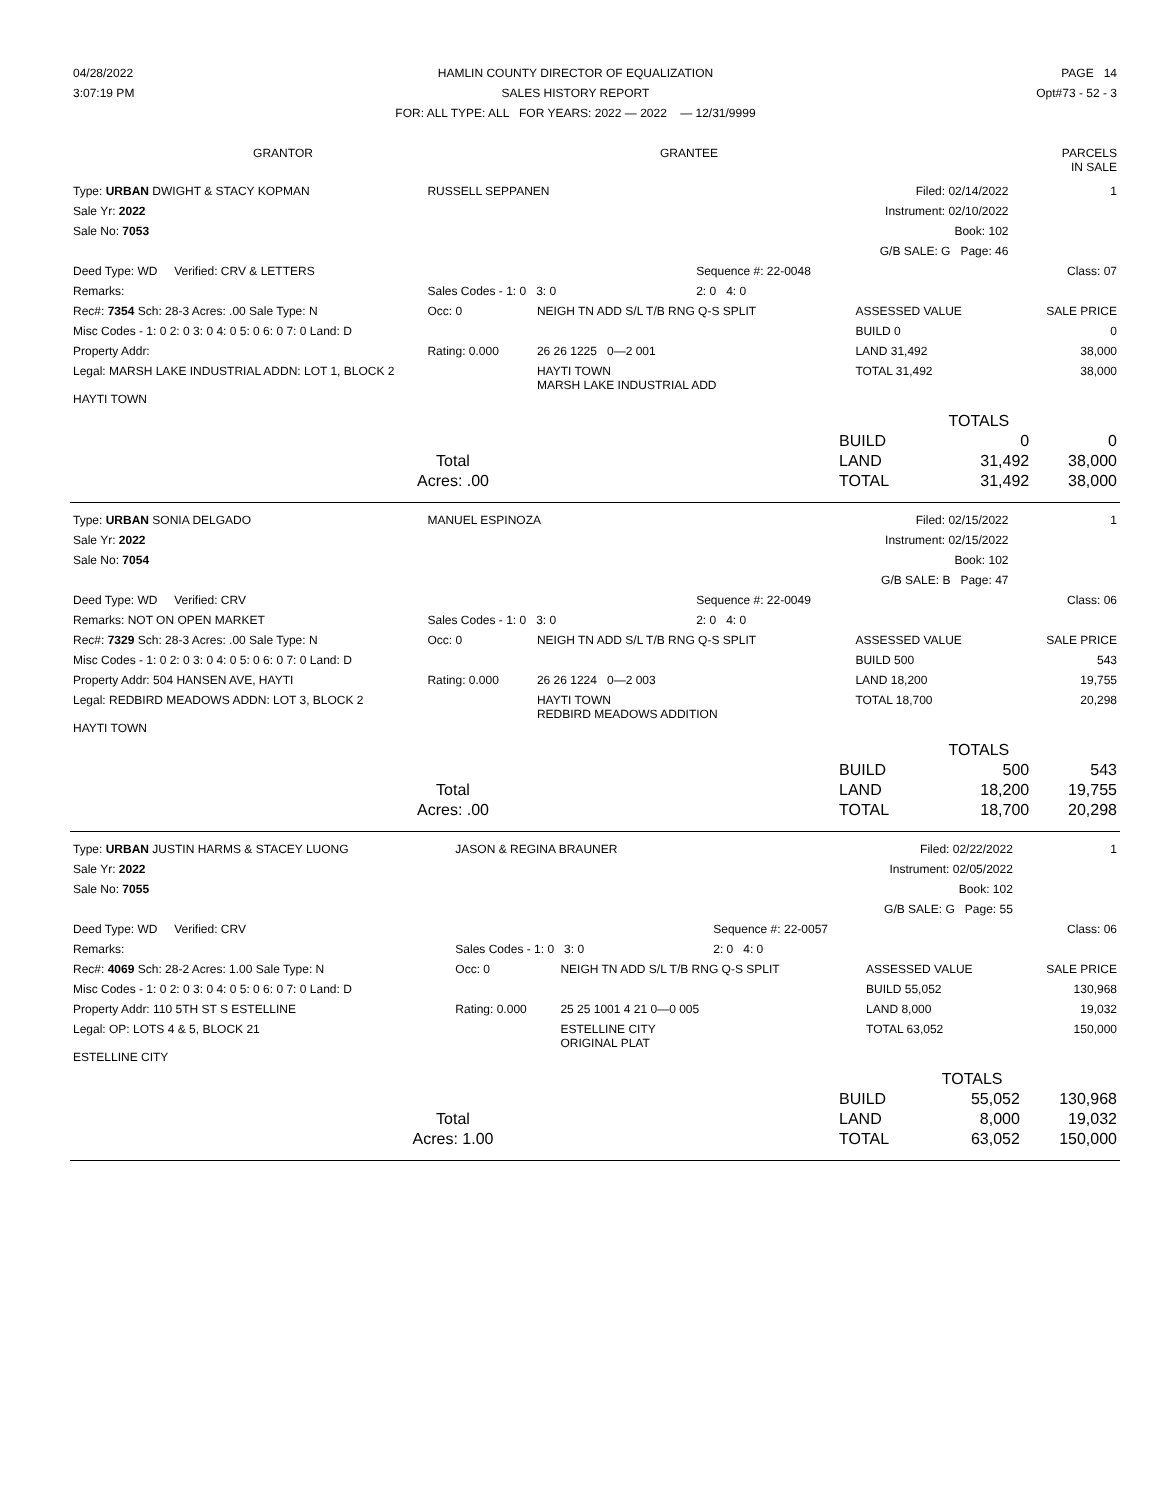| 04/28/2022 | HAMLIN COUNTY DIRECTOR OF EQUALIZATION | PAGE 14 |
| 3:07:19 PM | SALES HISTORY REPORT | Opt#73 - 52 - 3 |
| | FOR: ALL TYPE: ALL FOR YEARS: 2022 — 2022 — 12/31/9999 | |
| GRANTOR | GRANTEE | PARCELS IN SALE |
| --- | --- | --- |
| Type: URBAN DWIGHT & STACY KOPMAN | RUSSELL SEPPANEN | | Filed: 02/14/2022 | | 1 |
| Sale Yr: 2022 | | | Instrument: 02/10/2022 | | |
| Sale No: 7053 | | | Book: 102 | | |
| | | | G/B SALE: G Page: 46 | | |
| Deed Type: WD Verified: CRV & LETTERS | | | Sequence #: 22-0048 | | Class: 07 |
| Remarks: | Sales Codes - 1: 0 3: 0 | | 2: 0 4: 0 | | |
| Rec#: 7354 Sch: 28-3 Acres: .00 Sale Type: N | Occ: 0 | NEIGH TN ADD S/L T/B RNG Q-S SPLIT | | ASSESSED VALUE | SALE PRICE |
| Misc Codes - 1: 0 2: 0 3: 0 4: 0 5: 0 6: 0 7: 0 Land: D | | | | BUILD 0 | 0 |
| Property Addr: | Rating: 0.000 | 26 26 1225 0—2 001 | | LAND 31,492 | 38,000 |
| Legal: MARSH LAKE INDUSTRIAL ADDN: LOT 1, BLOCK 2 | | HAYTI TOWN MARSH LAKE INDUSTRIAL ADD | | TOTAL 31,492 | 38,000 |
| HAYTI TOWN | | | | | |
| | | TOTALS | |
| | BUILD | 0 | 0 |
| Total | LAND | 31,492 | 38,000 |
| Acres: .00 | TOTAL | 31,492 | 38,000 |
| Type: URBAN SONIA DELGADO | MANUEL ESPINOZA | | Filed: 02/15/2022 | | 1 |
| Sale Yr: 2022 | | | Instrument: 02/15/2022 | | |
| Sale No: 7054 | | | Book: 102 | | |
| | | | G/B SALE: B Page: 47 | | |
| Deed Type: WD Verified: CRV | | | Sequence #: 22-0049 | | Class: 06 |
| Remarks: NOT ON OPEN MARKET | Sales Codes - 1: 0 3: 0 | | 2: 0 4: 0 | | |
| Rec#: 7329 Sch: 28-3 Acres: .00 Sale Type: N | Occ: 0 | NEIGH TN ADD S/L T/B RNG Q-S SPLIT | | ASSESSED VALUE | SALE PRICE |
| Misc Codes - 1: 0 2: 0 3: 0 4: 0 5: 0 6: 0 7: 0 Land: D | | | | BUILD 500 | 543 |
| Property Addr: 504 HANSEN AVE, HAYTI | Rating: 0.000 | 26 26 1224 0—2 003 | | LAND 18,200 | 19,755 |
| Legal: REDBIRD MEADOWS ADDN: LOT 3, BLOCK 2 | | HAYTI TOWN REDBIRD MEADOWS ADDITION | | TOTAL 18,700 | 20,298 |
| HAYTI TOWN | | | | | |
| | | TOTALS | |
| | BUILD | 500 | 543 |
| Total | LAND | 18,200 | 19,755 |
| Acres: .00 | TOTAL | 18,700 | 20,298 |
| Type: URBAN JUSTIN HARMS & STACEY LUONG | JASON & REGINA BRAUNER | | Filed: 02/22/2022 | | 1 |
| Sale Yr: 2022 | | | Instrument: 02/05/2022 | | |
| Sale No: 7055 | | | Book: 102 | | |
| | | | G/B SALE: G Page: 55 | | |
| Deed Type: WD Verified: CRV | | | Sequence #: 22-0057 | | Class: 06 |
| Remarks: | Sales Codes - 1: 0 3: 0 | | 2: 0 4: 0 | | |
| Rec#: 4069 Sch: 28-2 Acres: 1.00 Sale Type: N | Occ: 0 | NEIGH TN ADD S/L T/B RNG Q-S SPLIT | | ASSESSED VALUE | SALE PRICE |
| Misc Codes - 1: 0 2: 0 3: 0 4: 0 5: 0 6: 0 7: 0 Land: D | | | | BUILD 55,052 | 130,968 |
| Property Addr: 110 5TH ST S ESTELLINE | Rating: 0.000 | 25 25 1001 4 21 0—0 005 | | LAND 8,000 | 19,032 |
| Legal: OP: LOTS 4 & 5, BLOCK 21 | | ESTELLINE CITY ORIGINAL PLAT | | TOTAL 63,052 | 150,000 |
| ESTELLINE CITY | | | | | |
| | | TOTALS | |
| | BUILD | 55,052 | 130,968 |
| Total | LAND | 8,000 | 19,032 |
| Acres: 1.00 | TOTAL | 63,052 | 150,000 |